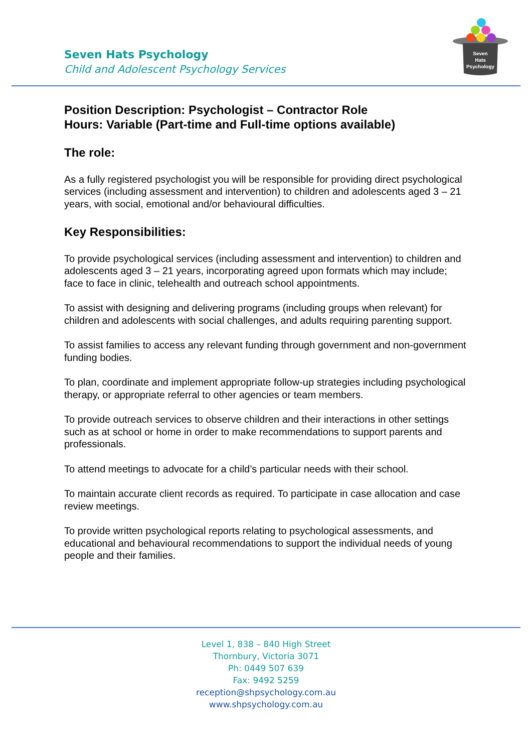Seven Hats Psychology
Child and Adolescent Psychology Services
Seven
Hats
Psychology
Position Description: Psychologist – Contractor Role
Hours: Variable (Part-time and Full-time options available)
The role:
As a fully registered psychologist you will be responsible for providing direct psychological services (including assessment and intervention) to children and adolescents aged 3 – 21 years, with social, emotional and/or behavioural difficulties.
Key Responsibilities:
To provide psychological services (including assessment and intervention) to children and adolescents aged 3 – 21 years, incorporating agreed upon formats which may include; face to face in clinic, telehealth and outreach school appointments.
To assist with designing and delivering programs (including groups when relevant) for children and adolescents with social challenges, and adults requiring parenting support.
To assist families to access any relevant funding through government and non-government funding bodies.
To plan, coordinate and implement appropriate follow-up strategies including psychological therapy, or appropriate referral to other agencies or team members.
To provide outreach services to observe children and their interactions in other settings such as at school or home in order to make recommendations to support parents and professionals.
To attend meetings to advocate for a child’s particular needs with their school.
To maintain accurate client records as required. To participate in case allocation and case review meetings.
To provide written psychological reports relating to psychological assessments, and educational and behavioural recommendations to support the individual needs of young people and their families.
Level 1, 838 – 840 High Street
Thornbury, Victoria 3071
Ph: 0449 507 639
Fax: 9492 5259
reception@shpsychology.com.au
www.shpsychology.com.au